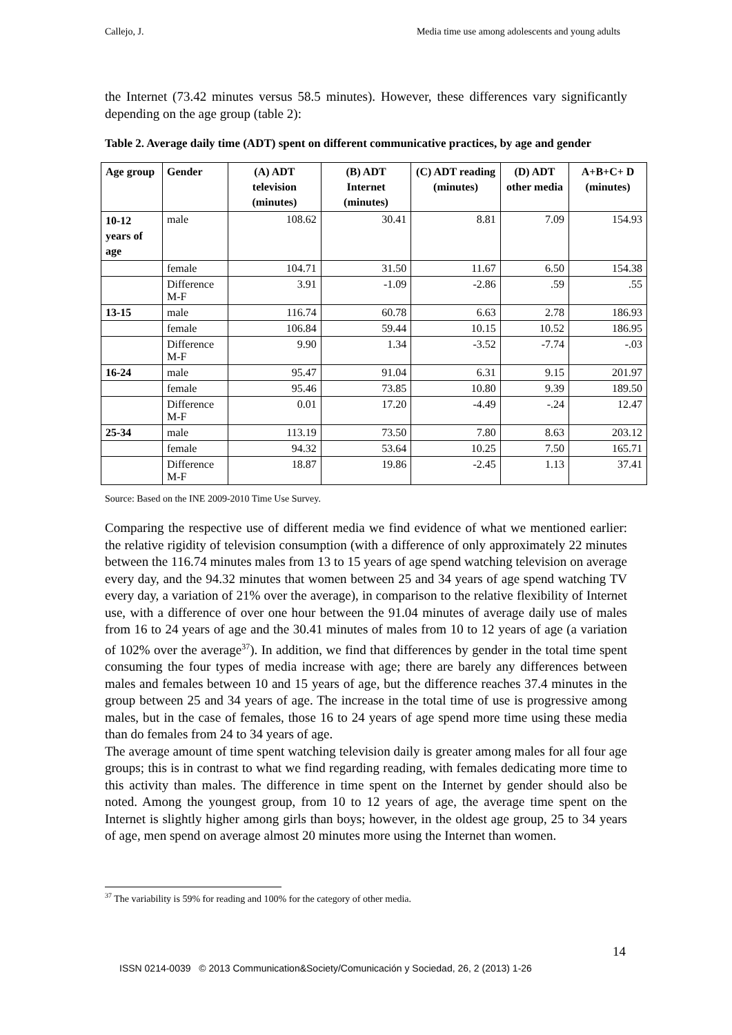Callejo, J. Media time use among adolescents and young adults
the Internet (73.42 minutes versus 58.5 minutes). However, these differences vary significantly depending on the age group (table 2):
Table 2. Average daily time (ADT) spent on different communicative practices, by age and gender
| Age group | Gender | (A) ADT television (minutes) | (B) ADT Internet (minutes) | (C) ADT reading (minutes) | (D) ADT other media | A+B+C+ D (minutes) |
| --- | --- | --- | --- | --- | --- | --- |
| 10-12 years of age | male | 108.62 | 30.41 | 8.81 | 7.09 | 154.93 |
| | female | 104.71 | 31.50 | 11.67 | 6.50 | 154.38 |
| | Difference M-F | 3.91 | -1.09 | -2.86 | .59 | .55 |
| 13-15 | male | 116.74 | 60.78 | 6.63 | 2.78 | 186.93 |
| | female | 106.84 | 59.44 | 10.15 | 10.52 | 186.95 |
| | Difference M-F | 9.90 | 1.34 | -3.52 | -7.74 | -.03 |
| 16-24 | male | 95.47 | 91.04 | 6.31 | 9.15 | 201.97 |
| | female | 95.46 | 73.85 | 10.80 | 9.39 | 189.50 |
| | Difference M-F | 0.01 | 17.20 | -4.49 | -.24 | 12.47 |
| 25-34 | male | 113.19 | 73.50 | 7.80 | 8.63 | 203.12 |
| | female | 94.32 | 53.64 | 10.25 | 7.50 | 165.71 |
| | Difference M-F | 18.87 | 19.86 | -2.45 | 1.13 | 37.41 |
Source: Based on the INE 2009-2010 Time Use Survey.
Comparing the respective use of different media we find evidence of what we mentioned earlier: the relative rigidity of television consumption (with a difference of only approximately 22 minutes between the 116.74 minutes males from 13 to 15 years of age spend watching television on average every day, and the 94.32 minutes that women between 25 and 34 years of age spend watching TV every day, a variation of 21% over the average), in comparison to the relative flexibility of Internet use, with a difference of over one hour between the 91.04 minutes of average daily use of males from 16 to 24 years of age and the 30.41 minutes of males from 10 to 12 years of age (a variation of 102% over the average<sup>37</sup>). In addition, we find that differences by gender in the total time spent consuming the four types of media increase with age; there are barely any differences between males and females between 10 and 15 years of age, but the difference reaches 37.4 minutes in the group between 25 and 34 years of age. The increase in the total time of use is progressive among males, but in the case of females, those 16 to 24 years of age spend more time using these media than do females from 24 to 34 years of age.
The average amount of time spent watching television daily is greater among males for all four age groups; this is in contrast to what we find regarding reading, with females dedicating more time to this activity than males. The difference in time spent on the Internet by gender should also be noted. Among the youngest group, from 10 to 12 years of age, the average time spent on the Internet is slightly higher among girls than boys; however, in the oldest age group, 25 to 34 years of age, men spend on average almost 20 minutes more using the Internet than women.
<sup>37</sup> The variability is 59% for reading and 100% for the category of other media.
14
ISSN 0214-0039 © 2013 Communication&Society/Comunicación y Sociedad, 26, 2 (2013) 1-26